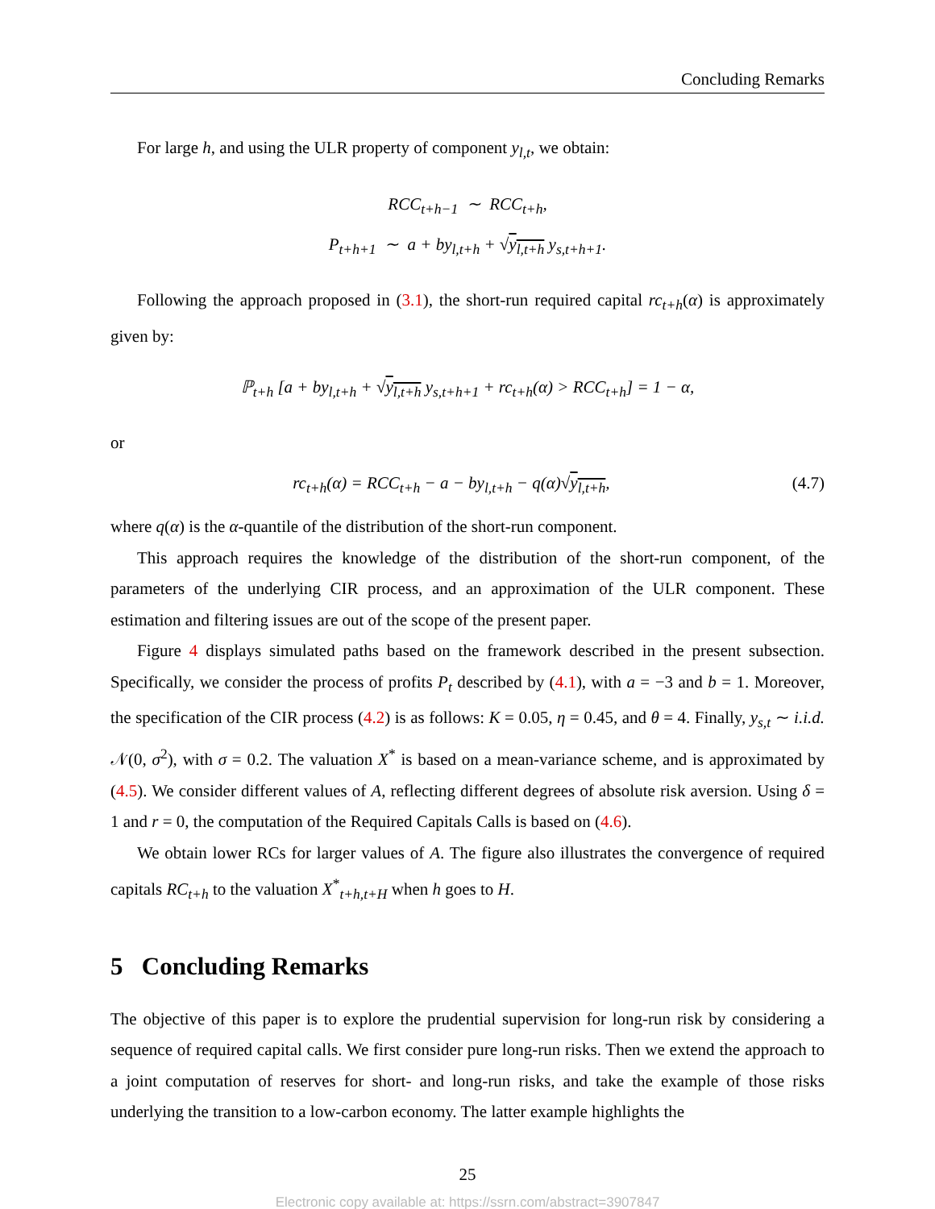Concluding Remarks
For large h, and using the ULR property of component y<sub>l,t</sub>, we obtain:
RCC<sub>t+h−1</sub> ∼ RCC<sub>t+h</sub>,
P<sub>t+h+1</sub> ∼ a + by<sub>l,t+h</sub> + √y<sub>l,t+h</sub> y<sub>s,t+h+1</sub>.
Following the approach proposed in (3.1), the short-run required capital rc<sub>t+h</sub>(α) is approximately given by:
ℙ<sub>t+h</sub> [a + by<sub>l,t+h</sub> + √y<sub>l,t+h</sub> y<sub>s,t+h+1</sub> + rc<sub>t+h</sub>(α) > RCC<sub>t+h</sub>] = 1 − α,
or
rc<sub>t+h</sub>(α) = RCC<sub>t+h</sub> − a − by<sub>l,t+h</sub> − q(α)√y<sub>l,t+h</sub>, (4.7)
where q(α) is the α-quantile of the distribution of the short-run component.
This approach requires the knowledge of the distribution of the short-run component, of the parameters of the underlying CIR process, and an approximation of the ULR component. These estimation and filtering issues are out of the scope of the present paper.
Figure 4 displays simulated paths based on the framework described in the present subsection. Specifically, we consider the process of profits P<sub>t</sub> described by (4.1), with a = −3 and b = 1. Moreover, the specification of the CIR process (4.2) is as follows: K = 0.05, η = 0.45, and θ = 4. Finally, y<sub>s,t</sub> ∼ i.i.d. 𝒩(0, σ<sup>2</sup>), with σ = 0.2. The valuation X<sup>*</sup> is based on a mean-variance scheme, and is approximated by (4.5). We consider different values of A, reflecting different degrees of absolute risk aversion. Using δ = 1 and r = 0, the computation of the Required Capitals Calls is based on (4.6).
We obtain lower RCs for larger values of A. The figure also illustrates the convergence of required capitals RC<sub>t+h</sub> to the valuation X<sup>*</sup><sub>t+h,t+H</sub> when h goes to H.
5 Concluding Remarks
The objective of this paper is to explore the prudential supervision for long-run risk by considering a sequence of required capital calls. We first consider pure long-run risks. Then we extend the approach to a joint computation of reserves for short- and long-run risks, and take the example of those risks underlying the transition to a low-carbon economy. The latter example highlights the
25
Electronic copy available at: https://ssrn.com/abstract=3907847